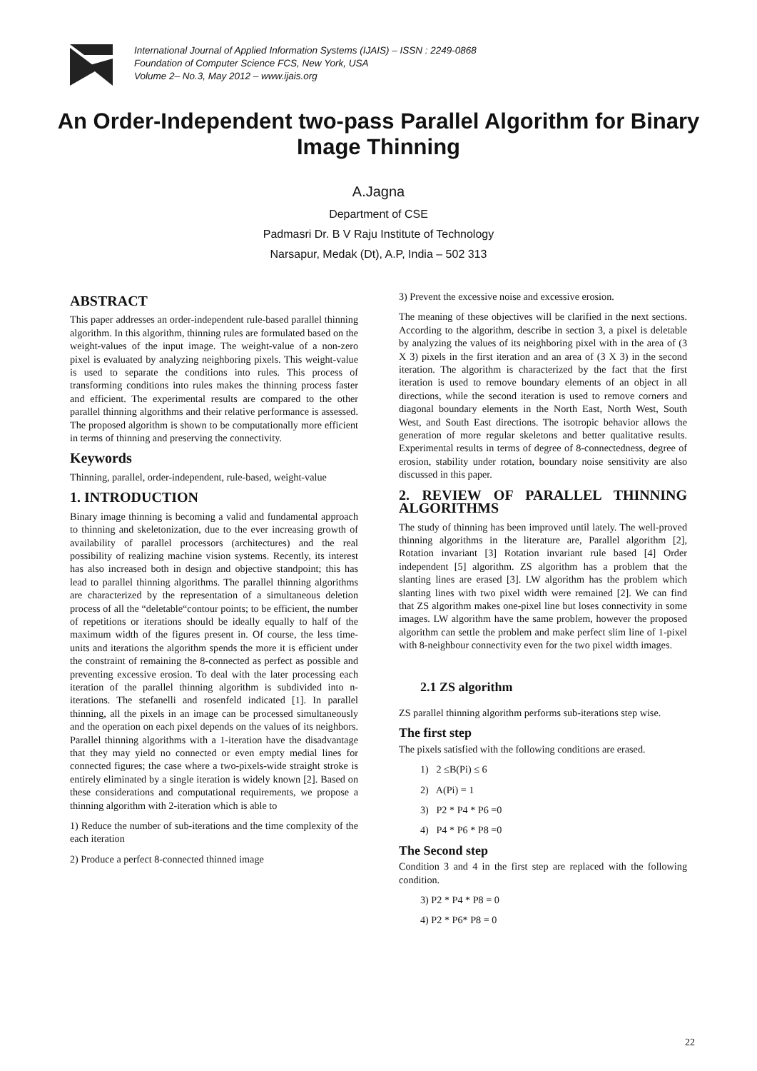International Journal of Applied Information Systems (IJAIS) – ISSN : 2249-0868
Foundation of Computer Science FCS, New York, USA
Volume 2– No.3, May 2012 – www.ijais.org
An Order-Independent two-pass Parallel Algorithm for Binary Image Thinning
A.Jagna
Department of CSE
Padmasri Dr. B V Raju Institute of Technology
Narsapur, Medak (Dt), A.P, India – 502 313
ABSTRACT
This paper addresses an order-independent rule-based parallel thinning algorithm. In this algorithm, thinning rules are formulated based on the weight-values of the input image. The weight-value of a non-zero pixel is evaluated by analyzing neighboring pixels. This weight-value is used to separate the conditions into rules. This process of transforming conditions into rules makes the thinning process faster and efficient. The experimental results are compared to the other parallel thinning algorithms and their relative performance is assessed. The proposed algorithm is shown to be computationally more efficient in terms of thinning and preserving the connectivity.
Keywords
Thinning, parallel, order-independent, rule-based, weight-value
1. INTRODUCTION
Binary image thinning is becoming a valid and fundamental approach to thinning and skeletonization, due to the ever increasing growth of availability of parallel processors (architectures) and the real possibility of realizing machine vision systems. Recently, its interest has also increased both in design and objective standpoint; this has lead to parallel thinning algorithms. The parallel thinning algorithms are characterized by the representation of a simultaneous deletion process of all the “deletable“contour points; to be efficient, the number of repetitions or iterations should be ideally equally to half of the maximum width of the figures present in. Of course, the less time-units and iterations the algorithm spends the more it is efficient under the constraint of remaining the 8-connected as perfect as possible and preventing excessive erosion. To deal with the later processing each iteration of the parallel thinning algorithm is subdivided into n-iterations. The stefanelli and rosenfeld indicated [1]. In parallel thinning, all the pixels in an image can be processed simultaneously and the operation on each pixel depends on the values of its neighbors. Parallel thinning algorithms with a 1-iteration have the disadvantage that they may yield no connected or even empty medial lines for connected figures; the case where a two-pixels-wide straight stroke is entirely eliminated by a single iteration is widely known [2]. Based on these considerations and computational requirements, we propose a thinning algorithm with 2-iteration which is able to
1) Reduce the number of sub-iterations and the time complexity of the each iteration
2) Produce a perfect 8-connected thinned image
3) Prevent the excessive noise and excessive erosion.
The meaning of these objectives will be clarified in the next sections. According to the algorithm, describe in section 3, a pixel is deletable by analyzing the values of its neighboring pixel with in the area of (3 X 3) pixels in the first iteration and an area of (3 X 3) in the second iteration. The algorithm is characterized by the fact that the first iteration is used to remove boundary elements of an object in all directions, while the second iteration is used to remove corners and diagonal boundary elements in the North East, North West, South West, and South East directions. The isotropic behavior allows the generation of more regular skeletons and better qualitative results. Experimental results in terms of degree of 8-connectedness, degree of erosion, stability under rotation, boundary noise sensitivity are also discussed in this paper.
2. REVIEW OF PARALLEL THINNING ALGORITHMS
The study of thinning has been improved until lately. The well-proved thinning algorithms in the literature are, Parallel algorithm [2], Rotation invariant [3] Rotation invariant rule based [4] Order independent [5] algorithm. ZS algorithm has a problem that the slanting lines are erased [3]. LW algorithm has the problem which slanting lines with two pixel width were remained [2]. We can find that ZS algorithm makes one-pixel line but loses connectivity in some images. LW algorithm have the same problem, however the proposed algorithm can settle the problem and make perfect slim line of 1-pixel with 8-neighbour connectivity even for the two pixel width images.
2.1 ZS algorithm
ZS parallel thinning algorithm performs sub-iterations step wise.
The first step
The pixels satisfied with the following conditions are erased.
1) 2 ≤B(Pi) ≤ 6
2) A(Pi) = 1
3) P2 * P4 * P6 =0
4) P4 * P6 * P8 =0
The Second step
Condition 3 and 4 in the first step are replaced with the following condition.
3) P2 * P4 * P8 = 0
4) P2 * P6* P8 = 0
22